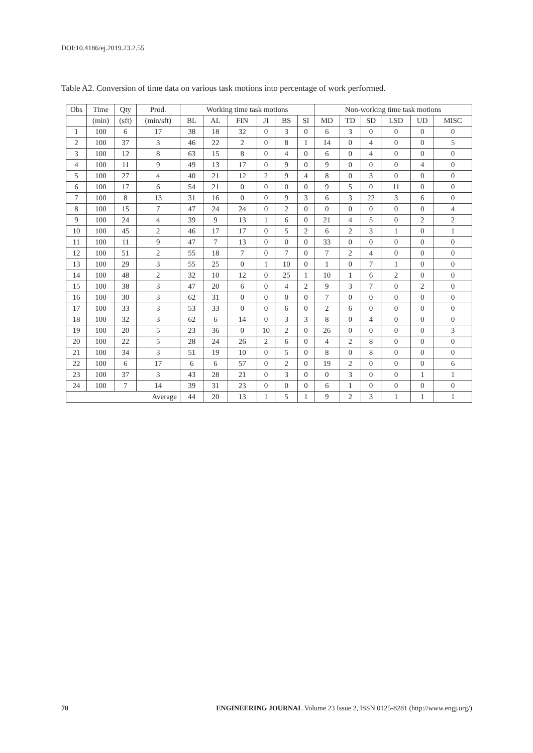DOI:10.4186/ej.2019.23.2.55
Table A2. Conversion of time data on various task motions into percentage of work performed.
| Obs | Time | Qty | Prod. | Working time task motions | | | | | | Non-working time task motions | | | | | |
| --- | --- | --- | --- | --- | --- | --- | --- | --- | --- | --- | --- | --- | --- | --- | --- |
| | (min) | (sft) | (min/sft) | BL | AL | FIN | JI | BS | SI | MD | TD | SD | LSD | UD | MISC |
| 1 | 100 | 6 | 17 | 38 | 18 | 32 | 0 | 3 | 0 | 6 | 3 | 0 | 0 | 0 | 0 |
| 2 | 100 | 37 | 3 | 46 | 22 | 2 | 0 | 8 | 1 | 14 | 0 | 4 | 0 | 0 | 5 |
| 3 | 100 | 12 | 8 | 63 | 15 | 8 | 0 | 4 | 0 | 6 | 0 | 4 | 0 | 0 | 0 |
| 4 | 100 | 11 | 9 | 49 | 13 | 17 | 0 | 9 | 0 | 9 | 0 | 0 | 0 | 4 | 0 |
| 5 | 100 | 27 | 4 | 40 | 21 | 12 | 2 | 9 | 4 | 8 | 0 | 3 | 0 | 0 | 0 |
| 6 | 100 | 17 | 6 | 54 | 21 | 0 | 0 | 0 | 0 | 9 | 5 | 0 | 11 | 0 | 0 |
| 7 | 100 | 8 | 13 | 31 | 16 | 0 | 0 | 9 | 3 | 6 | 3 | 22 | 3 | 6 | 0 |
| 8 | 100 | 15 | 7 | 47 | 24 | 24 | 0 | 2 | 0 | 0 | 0 | 0 | 0 | 0 | 4 |
| 9 | 100 | 24 | 4 | 39 | 9 | 13 | 1 | 6 | 0 | 21 | 4 | 5 | 0 | 2 | 2 |
| 10 | 100 | 45 | 2 | 46 | 17 | 17 | 0 | 5 | 2 | 6 | 2 | 3 | 1 | 0 | 1 |
| 11 | 100 | 11 | 9 | 47 | 7 | 13 | 0 | 0 | 0 | 33 | 0 | 0 | 0 | 0 | 0 |
| 12 | 100 | 51 | 2 | 55 | 18 | 7 | 0 | 7 | 0 | 7 | 2 | 4 | 0 | 0 | 0 |
| 13 | 100 | 29 | 3 | 55 | 25 | 0 | 1 | 10 | 0 | 1 | 0 | 7 | 1 | 0 | 0 |
| 14 | 100 | 48 | 2 | 32 | 10 | 12 | 0 | 25 | 1 | 10 | 1 | 6 | 2 | 0 | 0 |
| 15 | 100 | 38 | 3 | 47 | 20 | 6 | 0 | 4 | 2 | 9 | 3 | 7 | 0 | 2 | 0 |
| 16 | 100 | 30 | 3 | 62 | 31 | 0 | 0 | 0 | 0 | 7 | 0 | 0 | 0 | 0 | 0 |
| 17 | 100 | 33 | 3 | 53 | 33 | 0 | 0 | 6 | 0 | 2 | 6 | 0 | 0 | 0 | 0 |
| 18 | 100 | 32 | 3 | 62 | 6 | 14 | 0 | 3 | 3 | 8 | 0 | 4 | 0 | 0 | 0 |
| 19 | 100 | 20 | 5 | 23 | 36 | 0 | 10 | 2 | 0 | 26 | 0 | 0 | 0 | 0 | 3 |
| 20 | 100 | 22 | 5 | 28 | 24 | 26 | 2 | 6 | 0 | 4 | 2 | 8 | 0 | 0 | 0 |
| 21 | 100 | 34 | 3 | 51 | 19 | 10 | 0 | 5 | 0 | 8 | 0 | 8 | 0 | 0 | 0 |
| 22 | 100 | 6 | 17 | 6 | 6 | 57 | 0 | 2 | 0 | 19 | 2 | 0 | 0 | 0 | 6 |
| 23 | 100 | 37 | 3 | 43 | 28 | 21 | 0 | 3 | 0 | 0 | 3 | 0 | 0 | 1 | 1 |
| 24 | 100 | 7 | 14 | 39 | 31 | 23 | 0 | 0 | 0 | 6 | 1 | 0 | 0 | 0 | 0 |
| Average | | | | 44 | 20 | 13 | 1 | 5 | 1 | 9 | 2 | 3 | 1 | 1 | 1 |
70 ENGINEERING JOURNAL Volume 23 Issue 2, ISSN 0125-8281 (http://www.engj.org/)